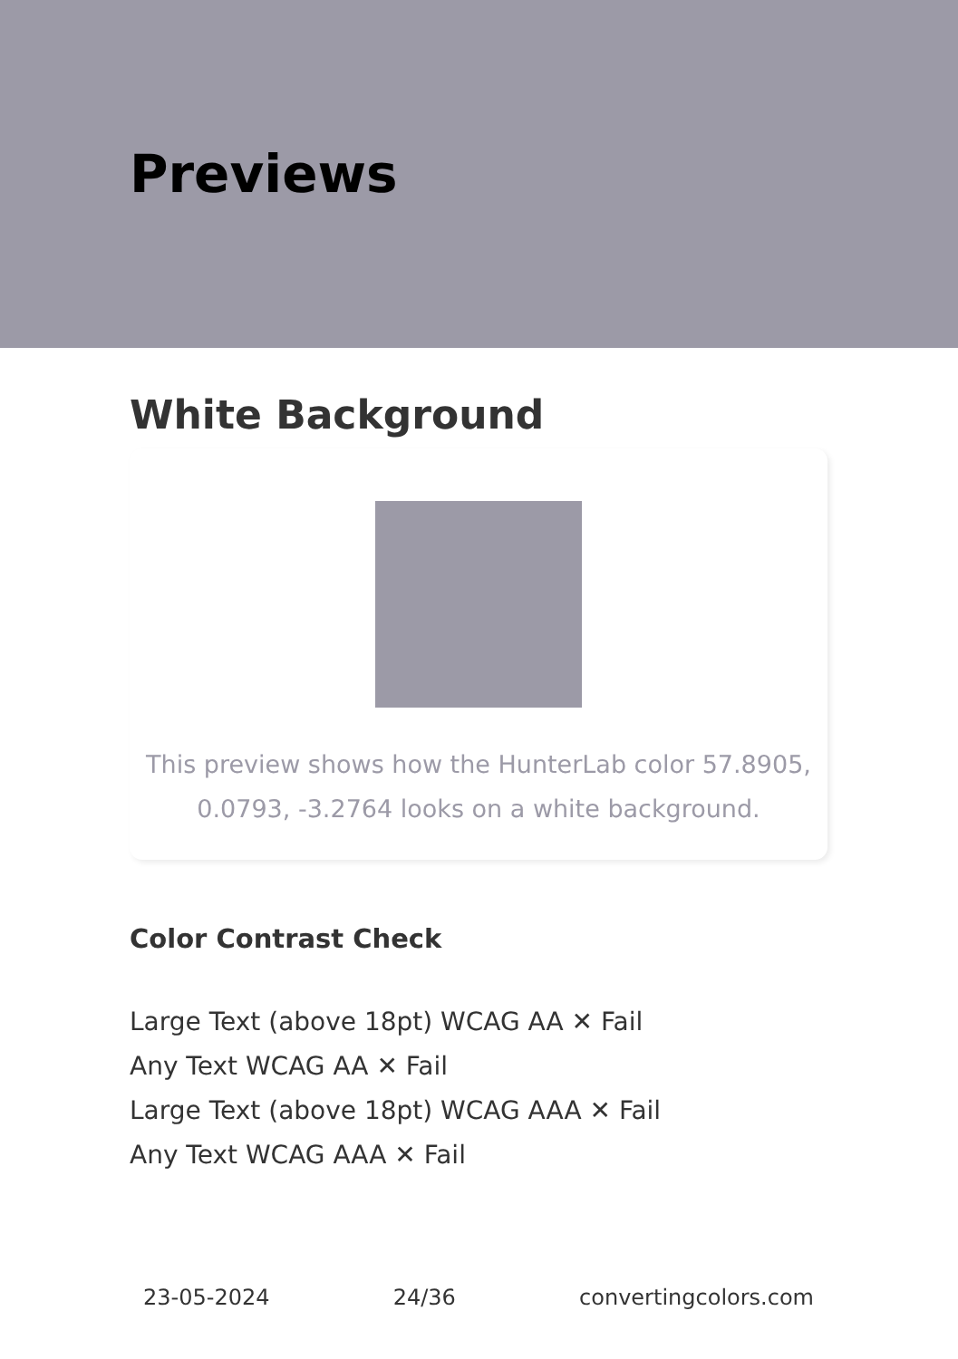Previews
White Background
This preview shows how the HunterLab color 57.8905, 0.0793, -3.2764 looks on a white background.
Color Contrast Check
Large Text (above 18pt) WCAG AA ✕ Fail
Any Text WCAG AA ✕ Fail
Large Text (above 18pt) WCAG AAA ✕ Fail
Any Text WCAG AAA ✕ Fail
23-05-2024 24/36 convertingcolors.com